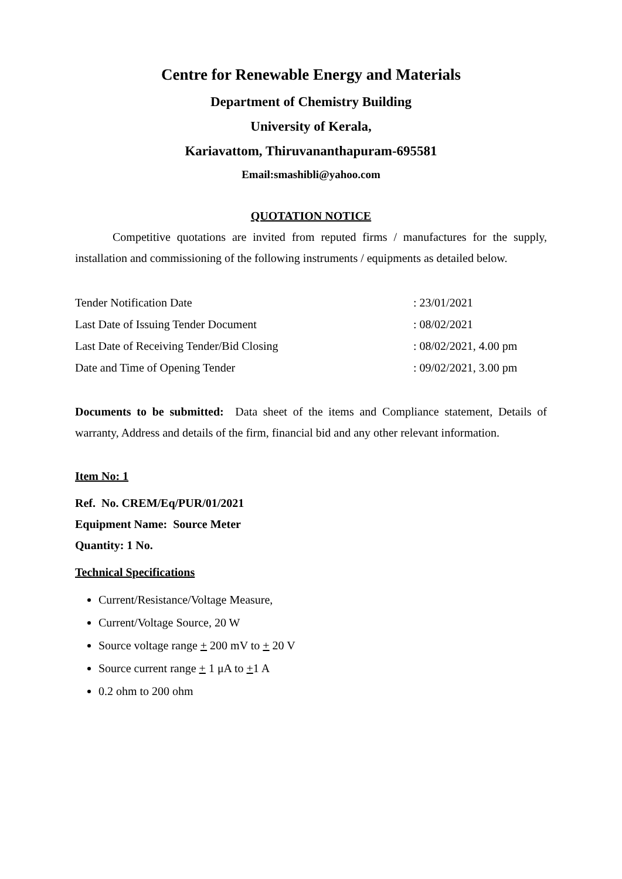Centre for Renewable Energy and Materials
Department of Chemistry Building
University of Kerala,
Kariavattom, Thiruvananthapuram-695581
Email:smashibli@yahoo.com
QUOTATION NOTICE
Competitive quotations are invited from reputed firms / manufactures for the supply, installation and commissioning of the following instruments / equipments as detailed below.
| Tender Notification Date | : 23/01/2021 |
| Last Date of Issuing Tender Document | : 08/02/2021 |
| Last Date of Receiving Tender/Bid Closing | : 08/02/2021, 4.00 pm |
| Date and Time of Opening Tender | : 09/02/2021, 3.00 pm |
Documents to be submitted: Data sheet of the items and Compliance statement, Details of warranty, Address and details of the firm, financial bid and any other relevant information.
Item No: 1
Ref. No. CREM/Eq/PUR/01/2021
Equipment Name: Source Meter
Quantity: 1 No.
Technical Specifications
Current/Resistance/Voltage Measure,
Current/Voltage Source, 20 W
Source voltage range + 200 mV to + 20 V
Source current range + 1 μA to +1 A
0.2 ohm to 200 ohm